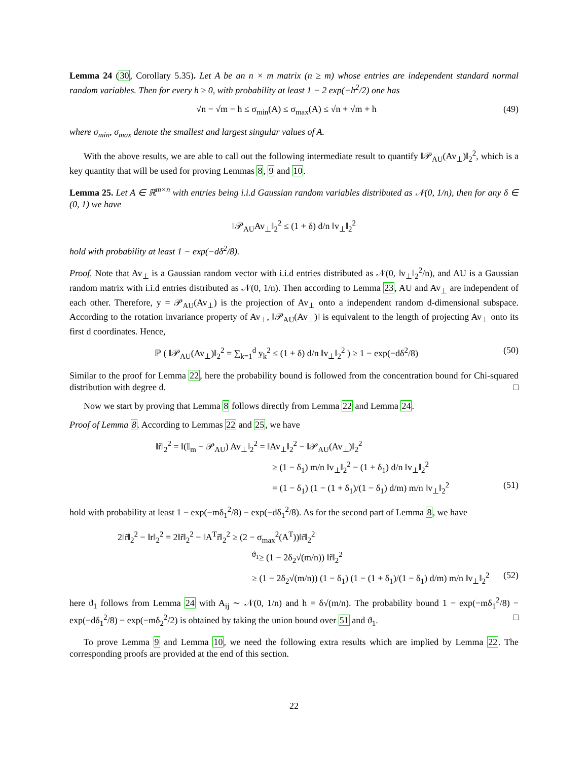Lemma 24 (30, Corollary 5.35). Let A be an n × m matrix (n ≥ m) whose entries are independent standard normal random variables. Then for every h ≥ 0, with probability at least 1 − 2 exp(−h<sup>2</sup>/2) one has
√n − √m − h ≤ σ<sub>min</sub>(A) ≤ σ<sub>max</sub>(A) ≤ √n + √m + h (49)
where σ<sub>min</sub>, σ<sub>max</sub> denote the smallest and largest singular values of A.
With the above results, we are able to call out the following intermediate result to quantify ‖𝒫<sub>AU</sub>(Av<sub>⊥</sub>)‖<sub>2</sub><sup>2</sup>, which is a key quantity that will be used for proving Lemmas 8, 9 and 10.
Lemma 25. Let A ∈ ℝ<sup>m×n</sup> with entries being i.i.d Gaussian random variables distributed as 𝒩(0, 1/n), then for any δ ∈ (0, 1) we have
‖𝒫<sub>AU</sub>Av<sub>⊥</sub>‖<sub>2</sub><sup>2</sup> ≤ (1 + δ) d/n ‖v<sub>⊥</sub>‖<sub>2</sub><sup>2</sup>
hold with probability at least 1 − exp(−dδ<sup>2</sup>/8).
Proof. Note that Av<sub>⊥</sub> is a Gaussian random vector with i.i.d entries distributed as 𝒩(0, ‖v<sub>⊥</sub>‖<sub>2</sub><sup>2</sup>/n), and AU is a Gaussian random matrix with i.i.d entries distributed as 𝒩(0, 1/n). Then according to Lemma 23, AU and Av<sub>⊥</sub> are independent of each other. Therefore, y = 𝒫<sub>AU</sub>(Av<sub>⊥</sub>) is the projection of Av<sub>⊥</sub> onto a independent random d-dimensional subspace. According to the rotation invariance property of Av<sub>⊥</sub>, ‖𝒫<sub>AU</sub>(Av<sub>⊥</sub>)‖ is equivalent to the length of projecting Av<sub>⊥</sub> onto its first d coordinates. Hence,
ℙ ( ‖𝒫<sub>AU</sub>(Av<sub>⊥</sub>)‖<sub>2</sub><sup>2</sup> = ∑<sub>k=1</sub><sup>d</sup> y<sub>k</sub><sup>2</sup> ≤ (1 + δ) d/n ‖v<sub>⊥</sub>‖<sub>2</sub><sup>2</sup> ) ≥ 1 − exp(−dδ<sup>2</sup>/8) (50)
Similar to the proof for Lemma 22, here the probability bound is followed from the concentration bound for Chi-squared distribution with degree d. □
Now we start by proving that Lemma 8 follows directly from Lemma 22 and Lemma 24.
Proof of Lemma 8. According to Lemmas 22 and 25, we have
‖r̃‖<sub>2</sub><sup>2</sup> = ‖(𝕀<sub>m</sub> − 𝒫<sub>AU</sub>) Av<sub>⊥</sub>‖<sub>2</sub><sup>2</sup> = ‖Av<sub>⊥</sub>‖<sub>2</sub><sup>2</sup> − ‖𝒫<sub>AU</sub>(Av<sub>⊥</sub>)‖<sub>2</sub><sup>2</sup>
≥ (1 − δ<sub>1</sub>) m/n ‖v<sub>⊥</sub>‖<sub>2</sub><sup>2</sup> − (1 + δ<sub>1</sub>) d/n ‖v<sub>⊥</sub>‖<sub>2</sub><sup>2</sup>
= (1 − δ<sub>1</sub>) (1 − (1 + δ<sub>1</sub>)/(1 − δ<sub>1</sub>) d/m) m/n ‖v<sub>⊥</sub>‖<sub>2</sub><sup>2</sup> (51)
hold with probability at least 1 − exp(−mδ<sub>1</sub><sup>2</sup>/8) − exp(−dδ<sub>1</sub><sup>2</sup>/8). As for the second part of Lemma 8, we have
2‖r̃‖<sub>2</sub><sup>2</sup> − ‖r‖<sub>2</sub><sup>2</sup> = 2‖r̃‖<sub>2</sub><sup>2</sup> − ‖A<sup>T</sup>r̃‖<sub>2</sub><sup>2</sup> ≥ (2 − σ<sub>max</sub><sup>2</sup>(A<sup>T</sup>))‖r̃‖<sub>2</sub><sup>2</sup>
<sup>ϑ<sub>1</sub></sup>≥ (1 − 2δ<sub>2</sub>√(m/n)) ‖r̃‖<sub>2</sub><sup>2</sup>
≥ (1 − 2δ<sub>2</sub>√(m/n)) (1 − δ<sub>1</sub>) (1 − (1 + δ<sub>1</sub>)/(1 − δ<sub>1</sub>) d/m) m/n ‖v<sub>⊥</sub>‖<sub>2</sub><sup>2</sup> (52)
here ϑ<sub>1</sub> follows from Lemma 24 with A<sub>ij</sub> ∼ 𝒩(0, 1/n) and h = δ√(m/n). The probability bound 1 − exp(−mδ<sub>1</sub><sup>2</sup>/8) − exp(−dδ<sub>1</sub><sup>2</sup>/8) − exp(−mδ<sub>2</sub><sup>2</sup>/2) is obtained by taking the union bound over 51 and ϑ<sub>1</sub>. □
To prove Lemma 9 and Lemma 10, we need the following extra results which are implied by Lemma 22. The corresponding proofs are provided at the end of this section.
22